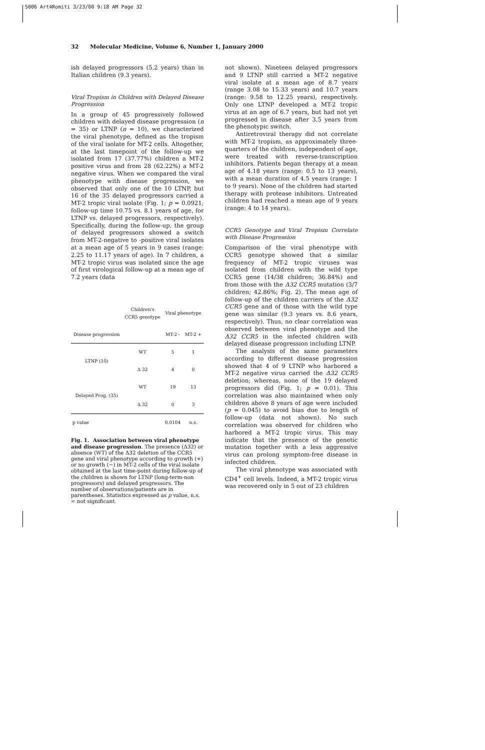5006 Art4Romiti 3/23/00 9:18 AM Page 32
32 Molecular Medicine, Volume 6, Number 1, January 2000
ish delayed progressors (5.2 years) than in Italian children (9.3 years).
Viral Tropism in Children with Delayed Disease Progression
In a group of 45 progressively followed children with delayed disease progression (n = 35) or LTNP (n = 10), we characterized the viral phenotype, defined as the tropism of the viral isolate for MT-2 cells. Altogether, at the last timepoint of the follow-up we isolated from 17 (37.77%) children a MT-2 positive virus and from 28 (62.22%) a MT-2 negative virus. When we compared the viral phenotype with disease progression, we observed that only one of the 10 LTNP, but 16 of the 35 delayed progressors carried a MT-2 tropic viral isolate (Fig. 1; p = 0.0921; follow-up time 10.75 vs. 8.1 years of age, for LTNP vs. delayed progressors, respectively). Specifically, during the follow-up, the group of delayed progressors showed a switch from MT-2-negative to -positive viral isolates at a mean age of 5 years in 9 cases (range: 2.25 to 11.17 years of age). In 7 children, a MT-2 tropic virus was isolated since the age of first virological follow-up at a mean age of 7.2 years (data
| | Children's CCR5 genotype | Viral phenotype | |
| --- | --- | --- | --- |
| Disease progression | | MT-2 - | MT-2 + |
| LTNP (10) | WT | 5 | 1 |
| | Δ 32 | 4 | 0 |
| Delayed Prog. (35) | WT | 19 | 13 |
| | Δ 32 | 0 | 3 |
| p value | | 0.0104 | n.s. |
Fig. 1. Association between viral phenotype and disease progression. The presence (Δ32) or absence (WT) of the Δ32 deletion of the CCR5 gene and viral phenotype according to growth (+) or no growth (−) in MT-2 cells of the viral isolate obtained at the last time-point during follow-up of the children is shown for LTNP (long-term-non progressors) and delayed progressors. The number of observations/patients are in parentheses. Statistics expressed as p value, n.s. = not significant.
not shown). Nineteen delayed progressors and 9 LTNP still carried a MT-2 negative viral isolate at a mean age of 8.7 years (range 3.08 to 15.33 years) and 10.7 years (range: 9.58 to 12.25 years), respectively. Only one LTNP developed a MT-2 tropic virus at an age of 6.7 years, but had not yet progressed in disease after 3.5 years from the phenotypic switch.
Antiretroviral therapy did not correlate with MT-2 tropism, as approximately three-quarters of the children, independent of age, were treated with reverse-transcription inhibitors. Patients began therapy at a mean age of 4.18 years (range: 0.5 to 13 years), with a mean duration of 4.5 years (range: 1 to 9 years). None of the children had started therapy with protease inhibitors. Untreated children had reached a mean age of 9 years (range: 4 to 14 years).
CCR5 Genotype and Viral Tropism Correlate with Disease Progression
Comparison of the viral phenotype with CCR5 genotype showed that a similar frequency of MT-2 tropic viruses was isolated from children with the wild type CCR5 gene (14/38 children; 36.84%) and from those with the Δ32 CCR5 mutation (3/7 children; 42.86%; Fig. 2). The mean age of follow-up of the children carriers of the Δ32 CCR5 gene and of those with the wild type gene was similar (9.3 years vs. 8.6 years, respectively). Thus, no clear correlation was observed between viral phenotype and the Δ32 CCR5 in the infected children with delayed disease progression including LTNP.
The analysis of the same parameters according to different disease progression showed that 4 of 9 LTNP who harbored a MT-2 negative virus carried the Δ32 CCR5 deletion; whereas, none of the 19 delayed progressors did (Fig. 1; p = 0.01). This correlation was also maintained when only children above 8 years of age were included (p = 0.045) to avoid bias due to length of follow-up (data not shown). No such correlation was observed for children who harbored a MT-2 tropic virus. This may indicate that the presence of the genetic mutation together with a less aggressive virus can prolong symptom-free disease in infected children.
The viral phenotype was associated with CD4<sup>+</sup> cell levels. Indeed, a MT-2 tropic virus was recovered only in 5 out of 23 children